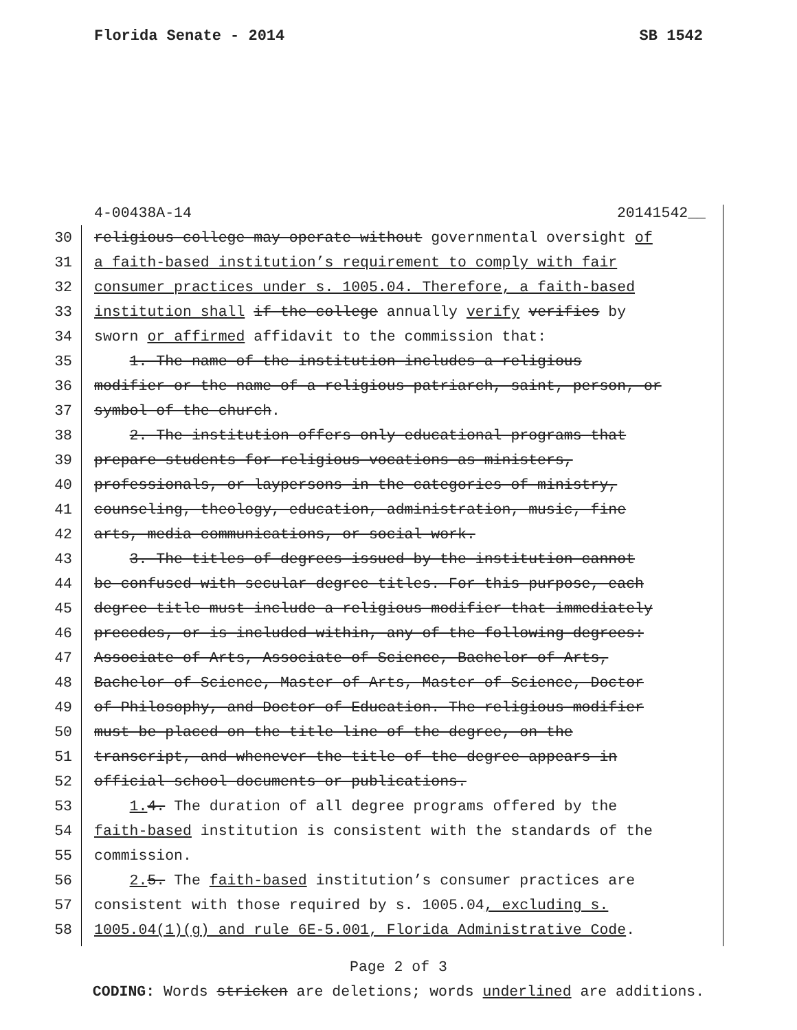Florida Senate - 2014 SB 1542
4-00438A-14 20141542__
30 religious college may operate without governmental oversight of
31 a faith-based institution’s requirement to comply with fair
32 consumer practices under s. 1005.04. Therefore, a faith-based
33 institution shall if the college annually verify verifies by
34 sworn or affirmed affidavit to the commission that:
35 1. The name of the institution includes a religious
36 modifier or the name of a religious patriarch, saint, person, or
37 symbol of the church.
38 2. The institution offers only educational programs that
39 prepare students for religious vocations as ministers,
40 professionals, or laypersons in the categories of ministry,
41 counseling, theology, education, administration, music, fine
42 arts, media communications, or social work.
43 3. The titles of degrees issued by the institution cannot
44 be confused with secular degree titles. For this purpose, each
45 degree title must include a religious modifier that immediately
46 precedes, or is included within, any of the following degrees:
47 Associate of Arts, Associate of Science, Bachelor of Arts,
48 Bachelor of Science, Master of Arts, Master of Science, Doctor
49 of Philosophy, and Doctor of Education. The religious modifier
50 must be placed on the title line of the degree, on the
51 transcript, and whenever the title of the degree appears in
52 official school documents or publications.
53 1. 4. The duration of all degree programs offered by the
54 faith-based institution is consistent with the standards of the
55 commission.
56 2. 5. The faith-based institution’s consumer practices are
57 consistent with those required by s. 1005.04, excluding s.
58 1005.04(1)(g) and rule 6E-5.001, Florida Administrative Code.
Page 2 of 3
CODING: Words stricken are deletions; words underlined are additions.